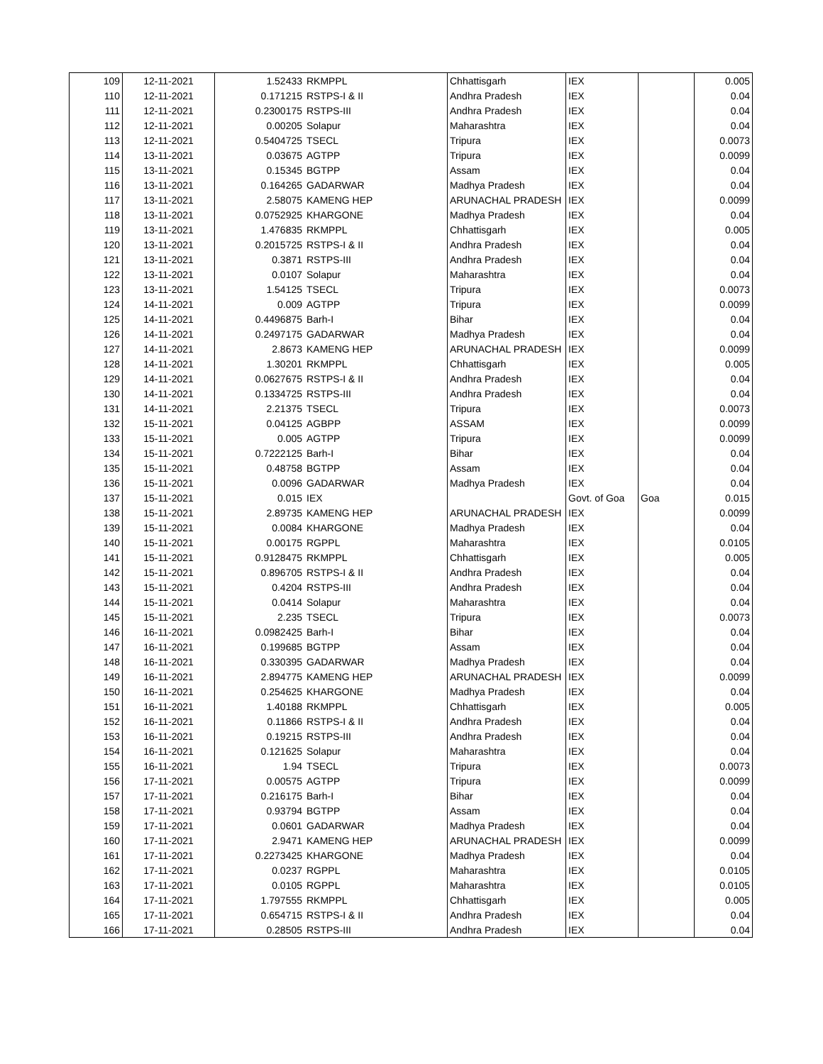| 109 | 12-11-2021 | 1.52433 | RKMPPL | Chhattisgarh | IEX | | 0.005 |
| 110 | 12-11-2021 | 0.171215 | RSTPS-I & II | Andhra Pradesh | IEX | | 0.04 |
| 111 | 12-11-2021 | 0.2300175 | RSTPS-III | Andhra Pradesh | IEX | | 0.04 |
| 112 | 12-11-2021 | 0.00205 | Solapur | Maharashtra | IEX | | 0.04 |
| 113 | 12-11-2021 | 0.5404725 | TSECL | Tripura | IEX | | 0.0073 |
| 114 | 13-11-2021 | 0.03675 | AGTPP | Tripura | IEX | | 0.0099 |
| 115 | 13-11-2021 | 0.15345 | BGTPP | Assam | IEX | | 0.04 |
| 116 | 13-11-2021 | 0.164265 | GADARWAR | Madhya Pradesh | IEX | | 0.04 |
| 117 | 13-11-2021 | 2.58075 | KAMENG HEP | ARUNACHAL PRADESH | IEX | | 0.0099 |
| 118 | 13-11-2021 | 0.0752925 | KHARGONE | Madhya Pradesh | IEX | | 0.04 |
| 119 | 13-11-2021 | 1.476835 | RKMPPL | Chhattisgarh | IEX | | 0.005 |
| 120 | 13-11-2021 | 0.2015725 | RSTPS-I & II | Andhra Pradesh | IEX | | 0.04 |
| 121 | 13-11-2021 | 0.3871 | RSTPS-III | Andhra Pradesh | IEX | | 0.04 |
| 122 | 13-11-2021 | 0.0107 | Solapur | Maharashtra | IEX | | 0.04 |
| 123 | 13-11-2021 | 1.54125 | TSECL | Tripura | IEX | | 0.0073 |
| 124 | 14-11-2021 | 0.009 | AGTPP | Tripura | IEX | | 0.0099 |
| 125 | 14-11-2021 | 0.4496875 | Barh-I | Bihar | IEX | | 0.04 |
| 126 | 14-11-2021 | 0.2497175 | GADARWAR | Madhya Pradesh | IEX | | 0.04 |
| 127 | 14-11-2021 | 2.8673 | KAMENG HEP | ARUNACHAL PRADESH | IEX | | 0.0099 |
| 128 | 14-11-2021 | 1.30201 | RKMPPL | Chhattisgarh | IEX | | 0.005 |
| 129 | 14-11-2021 | 0.0627675 | RSTPS-I & II | Andhra Pradesh | IEX | | 0.04 |
| 130 | 14-11-2021 | 0.1334725 | RSTPS-III | Andhra Pradesh | IEX | | 0.04 |
| 131 | 14-11-2021 | 2.21375 | TSECL | Tripura | IEX | | 0.0073 |
| 132 | 15-11-2021 | 0.04125 | AGBPP | ASSAM | IEX | | 0.0099 |
| 133 | 15-11-2021 | 0.005 | AGTPP | Tripura | IEX | | 0.0099 |
| 134 | 15-11-2021 | 0.7222125 | Barh-I | Bihar | IEX | | 0.04 |
| 135 | 15-11-2021 | 0.48758 | BGTPP | Assam | IEX | | 0.04 |
| 136 | 15-11-2021 | 0.0096 | GADARWAR | Madhya Pradesh | IEX | | 0.04 |
| 137 | 15-11-2021 | 0.015 | IEX | | Govt. of Goa | Goa | 0.015 |
| 138 | 15-11-2021 | 2.89735 | KAMENG HEP | ARUNACHAL PRADESH | IEX | | 0.0099 |
| 139 | 15-11-2021 | 0.0084 | KHARGONE | Madhya Pradesh | IEX | | 0.04 |
| 140 | 15-11-2021 | 0.00175 | RGPPL | Maharashtra | IEX | | 0.0105 |
| 141 | 15-11-2021 | 0.9128475 | RKMPPL | Chhattisgarh | IEX | | 0.005 |
| 142 | 15-11-2021 | 0.896705 | RSTPS-I & II | Andhra Pradesh | IEX | | 0.04 |
| 143 | 15-11-2021 | 0.4204 | RSTPS-III | Andhra Pradesh | IEX | | 0.04 |
| 144 | 15-11-2021 | 0.0414 | Solapur | Maharashtra | IEX | | 0.04 |
| 145 | 15-11-2021 | 2.235 | TSECL | Tripura | IEX | | 0.0073 |
| 146 | 16-11-2021 | 0.0982425 | Barh-I | Bihar | IEX | | 0.04 |
| 147 | 16-11-2021 | 0.199685 | BGTPP | Assam | IEX | | 0.04 |
| 148 | 16-11-2021 | 0.330395 | GADARWAR | Madhya Pradesh | IEX | | 0.04 |
| 149 | 16-11-2021 | 2.894775 | KAMENG HEP | ARUNACHAL PRADESH | IEX | | 0.0099 |
| 150 | 16-11-2021 | 0.254625 | KHARGONE | Madhya Pradesh | IEX | | 0.04 |
| 151 | 16-11-2021 | 1.40188 | RKMPPL | Chhattisgarh | IEX | | 0.005 |
| 152 | 16-11-2021 | 0.11866 | RSTPS-I & II | Andhra Pradesh | IEX | | 0.04 |
| 153 | 16-11-2021 | 0.19215 | RSTPS-III | Andhra Pradesh | IEX | | 0.04 |
| 154 | 16-11-2021 | 0.121625 | Solapur | Maharashtra | IEX | | 0.04 |
| 155 | 16-11-2021 | 1.94 | TSECL | Tripura | IEX | | 0.0073 |
| 156 | 17-11-2021 | 0.00575 | AGTPP | Tripura | IEX | | 0.0099 |
| 157 | 17-11-2021 | 0.216175 | Barh-I | Bihar | IEX | | 0.04 |
| 158 | 17-11-2021 | 0.93794 | BGTPP | Assam | IEX | | 0.04 |
| 159 | 17-11-2021 | 0.0601 | GADARWAR | Madhya Pradesh | IEX | | 0.04 |
| 160 | 17-11-2021 | 2.9471 | KAMENG HEP | ARUNACHAL PRADESH | IEX | | 0.0099 |
| 161 | 17-11-2021 | 0.2273425 | KHARGONE | Madhya Pradesh | IEX | | 0.04 |
| 162 | 17-11-2021 | 0.0237 | RGPPL | Maharashtra | IEX | | 0.0105 |
| 163 | 17-11-2021 | 0.0105 | RGPPL | Maharashtra | IEX | | 0.0105 |
| 164 | 17-11-2021 | 1.797555 | RKMPPL | Chhattisgarh | IEX | | 0.005 |
| 165 | 17-11-2021 | 0.654715 | RSTPS-I & II | Andhra Pradesh | IEX | | 0.04 |
| 166 | 17-11-2021 | 0.28505 | RSTPS-III | Andhra Pradesh | IEX | | 0.04 |